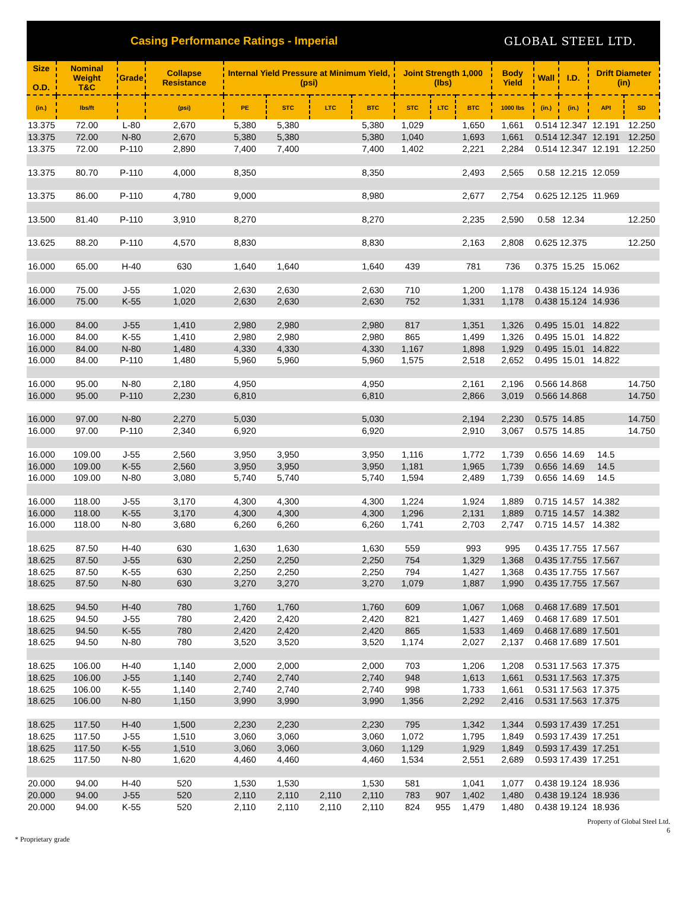Casing Performance Ratings - Imperial
GLOBAL STEEL LTD.
| Size O.D. | Nominal Weight T&C | Grade | Collapse Resistance | Internal Yield Pressure at Minimum Yield, (psi) | | | | Joint Strength 1,000 (lbs) | | | Body Yield | Wall | I.D. | Drift Diameter (in) | |
| --- | --- | --- | --- | --- | --- | --- | --- | --- | --- | --- | --- | --- | --- | --- | --- |
| (in.) | lbs/ft | | (psi) | PE | STC | LTC | BTC | STC | LTC | BTC | 1000 lbs | (in.) | (in.) | API | SD |
| 13.375 | 72.00 | L-80 | 2,670 | 5,380 | 5,380 | | 5,380 | 1,029 | | 1,650 | 1,661 | 0.514 | 12.347 | 12.191 | 12.250 |
| 13.375 | 72.00 | N-80 | 2,670 | 5,380 | 5,380 | | 5,380 | 1,040 | | 1,693 | 1,661 | 0.514 | 12.347 | 12.191 | 12.250 |
| 13.375 | 72.00 | P-110 | 2,890 | 7,400 | 7,400 | | 7,400 | 1,402 | | 2,221 | 2,284 | 0.514 | 12.347 | 12.191 | 12.250 |
| 13.375 | 80.70 | P-110 | 4,000 | 8,350 | | | 8,350 | | | 2,493 | 2,565 | 0.58 | 12.215 | 12.059 | |
| 13.375 | 86.00 | P-110 | 4,780 | 9,000 | | | 8,980 | | | 2,677 | 2,754 | 0.625 | 12.125 | 11.969 | |
| 13.500 | 81.40 | P-110 | 3,910 | 8,270 | | | 8,270 | | | 2,235 | 2,590 | 0.58 | 12.34 | | 12.250 |
| 13.625 | 88.20 | P-110 | 4,570 | 8,830 | | | 8,830 | | | 2,163 | 2,808 | 0.625 | 12.375 | | 12.250 |
| 16.000 | 65.00 | H-40 | 630 | 1,640 | 1,640 | | 1,640 | 439 | | 781 | 736 | 0.375 | 15.25 | 15.062 | |
| 16.000 | 75.00 | J-55 | 1,020 | 2,630 | 2,630 | | 2,630 | 710 | | 1,200 | 1,178 | 0.438 | 15.124 | 14.936 | |
| 16.000 | 75.00 | K-55 | 1,020 | 2,630 | 2,630 | | 2,630 | 752 | | 1,331 | 1,178 | 0.438 | 15.124 | 14.936 | |
| 16.000 | 84.00 | J-55 | 1,410 | 2,980 | 2,980 | | 2,980 | 817 | | 1,351 | 1,326 | 0.495 | 15.01 | 14.822 | |
| 16.000 | 84.00 | K-55 | 1,410 | 2,980 | 2,980 | | 2,980 | 865 | | 1,499 | 1,326 | 0.495 | 15.01 | 14.822 | |
| 16.000 | 84.00 | N-80 | 1,480 | 4,330 | 4,330 | | 4,330 | 1,167 | | 1,898 | 1,929 | 0.495 | 15.01 | 14.822 | |
| 16.000 | 84.00 | P-110 | 1,480 | 5,960 | 5,960 | | 5,960 | 1,575 | | 2,518 | 2,652 | 0.495 | 15.01 | 14.822 | |
| 16.000 | 95.00 | N-80 | 2,180 | 4,950 | | | 4,950 | | | 2,161 | 2,196 | 0.566 | 14.868 | | 14.750 |
| 16.000 | 95.00 | P-110 | 2,230 | 6,810 | | | 6,810 | | | 2,866 | 3,019 | 0.566 | 14.868 | | 14.750 |
| 16.000 | 97.00 | N-80 | 2,270 | 5,030 | | | 5,030 | | | 2,194 | 2,230 | 0.575 | 14.85 | | 14.750 |
| 16.000 | 97.00 | P-110 | 2,340 | 6,920 | | | 6,920 | | | 2,910 | 3,067 | 0.575 | 14.85 | | 14.750 |
| 16.000 | 109.00 | J-55 | 2,560 | 3,950 | 3,950 | | 3,950 | 1,116 | | 1,772 | 1,739 | 0.656 | 14.69 | 14.5 | |
| 16.000 | 109.00 | K-55 | 2,560 | 3,950 | 3,950 | | 3,950 | 1,181 | | 1,965 | 1,739 | 0.656 | 14.69 | 14.5 | |
| 16.000 | 109.00 | N-80 | 3,080 | 5,740 | 5,740 | | 5,740 | 1,594 | | 2,489 | 1,739 | 0.656 | 14.69 | 14.5 | |
| 16.000 | 118.00 | J-55 | 3,170 | 4,300 | 4,300 | | 4,300 | 1,224 | | 1,924 | 1,889 | 0.715 | 14.57 | 14.382 | |
| 16.000 | 118.00 | K-55 | 3,170 | 4,300 | 4,300 | | 4,300 | 1,296 | | 2,131 | 1,889 | 0.715 | 14.57 | 14.382 | |
| 16.000 | 118.00 | N-80 | 3,680 | 6,260 | 6,260 | | 6,260 | 1,741 | | 2,703 | 2,747 | 0.715 | 14.57 | 14.382 | |
| 18.625 | 87.50 | H-40 | 630 | 1,630 | 1,630 | | 1,630 | 559 | | 993 | 995 | 0.435 | 17.755 | 17.567 | |
| 18.625 | 87.50 | J-55 | 630 | 2,250 | 2,250 | | 2,250 | 754 | | 1,329 | 1,368 | 0.435 | 17.755 | 17.567 | |
| 18.625 | 87.50 | K-55 | 630 | 2,250 | 2,250 | | 2,250 | 794 | | 1,427 | 1,368 | 0.435 | 17.755 | 17.567 | |
| 18.625 | 87.50 | N-80 | 630 | 3,270 | 3,270 | | 3,270 | 1,079 | | 1,887 | 1,990 | 0.435 | 17.755 | 17.567 | |
| 18.625 | 94.50 | H-40 | 780 | 1,760 | 1,760 | | 1,760 | 609 | | 1,067 | 1,068 | 0.468 | 17.689 | 17.501 | |
| 18.625 | 94.50 | J-55 | 780 | 2,420 | 2,420 | | 2,420 | 821 | | 1,427 | 1,469 | 0.468 | 17.689 | 17.501 | |
| 18.625 | 94.50 | K-55 | 780 | 2,420 | 2,420 | | 2,420 | 865 | | 1,533 | 1,469 | 0.468 | 17.689 | 17.501 | |
| 18.625 | 94.50 | N-80 | 780 | 3,520 | 3,520 | | 3,520 | 1,174 | | 2,027 | 2,137 | 0.468 | 17.689 | 17.501 | |
| 18.625 | 106.00 | H-40 | 1,140 | 2,000 | 2,000 | | 2,000 | 703 | | 1,206 | 1,208 | 0.531 | 17.563 | 17.375 | |
| 18.625 | 106.00 | J-55 | 1,140 | 2,740 | 2,740 | | 2,740 | 948 | | 1,613 | 1,661 | 0.531 | 17.563 | 17.375 | |
| 18.625 | 106.00 | K-55 | 1,140 | 2,740 | 2,740 | | 2,740 | 998 | | 1,733 | 1,661 | 0.531 | 17.563 | 17.375 | |
| 18.625 | 106.00 | N-80 | 1,150 | 3,990 | 3,990 | | 3,990 | 1,356 | | 2,292 | 2,416 | 0.531 | 17.563 | 17.375 | |
| 18.625 | 117.50 | H-40 | 1,500 | 2,230 | 2,230 | | 2,230 | 795 | | 1,342 | 1,344 | 0.593 | 17.439 | 17.251 | |
| 18.625 | 117.50 | J-55 | 1,510 | 3,060 | 3,060 | | 3,060 | 1,072 | | 1,795 | 1,849 | 0.593 | 17.439 | 17.251 | |
| 18.625 | 117.50 | K-55 | 1,510 | 3,060 | 3,060 | | 3,060 | 1,129 | | 1,929 | 1,849 | 0.593 | 17.439 | 17.251 | |
| 18.625 | 117.50 | N-80 | 1,620 | 4,460 | 4,460 | | 4,460 | 1,534 | | 2,551 | 2,689 | 0.593 | 17.439 | 17.251 | |
| 20.000 | 94.00 | H-40 | 520 | 1,530 | 1,530 | | 1,530 | 581 | | 1,041 | 1,077 | 0.438 | 19.124 | 18.936 | |
| 20.000 | 94.00 | J-55 | 520 | 2,110 | 2,110 | 2,110 | 2,110 | 783 | 907 | 1,402 | 1,480 | 0.438 | 19.124 | 18.936 | |
| 20.000 | 94.00 | K-55 | 520 | 2,110 | 2,110 | 2,110 | 2,110 | 824 | 955 | 1,479 | 1,480 | 0.438 | 19.124 | 18.936 | |
Property of Global Steel Ltd.
6
* Proprietary grade